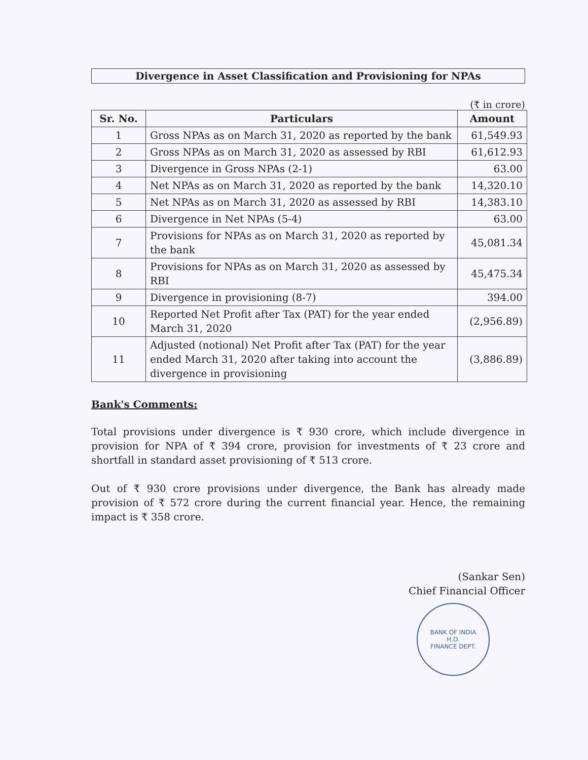Divergence in Asset Classification and Provisioning for NPAs
(₹ in crore)
| Sr. No. | Particulars | Amount |
| --- | --- | --- |
| 1 | Gross NPAs as on March 31, 2020 as reported by the bank | 61,549.93 |
| 2 | Gross NPAs as on March 31, 2020 as assessed by RBI | 61,612.93 |
| 3 | Divergence in Gross NPAs (2-1) | 63.00 |
| 4 | Net NPAs as on March 31, 2020 as reported by the bank | 14,320.10 |
| 5 | Net NPAs as on March 31, 2020 as assessed by RBI | 14,383.10 |
| 6 | Divergence in Net NPAs (5-4) | 63.00 |
| 7 | Provisions for NPAs as on March 31, 2020 as reported by the bank | 45,081.34 |
| 8 | Provisions for NPAs as on March 31, 2020 as assessed by RBI | 45,475.34 |
| 9 | Divergence in provisioning (8-7) | 394.00 |
| 10 | Reported Net Profit after Tax (PAT) for the year ended March 31, 2020 | (2,956.89) |
| 11 | Adjusted (notional) Net Profit after Tax (PAT) for the year ended March 31, 2020 after taking into account the divergence in provisioning | (3,886.89) |
Bank's Comments:
Total provisions under divergence is ₹ 930 crore, which include divergence in provision for NPA of ₹ 394 crore, provision for investments of ₹ 23 crore and shortfall in standard asset provisioning of ₹ 513 crore.
Out of ₹ 930 crore provisions under divergence, the Bank has already made provision of ₹ 572 crore during the current financial year. Hence, the remaining impact is ₹ 358 crore.
(Sankar Sen)
Chief Financial Officer
BANK OF INDIA
H.O.
FINANCE DEPT.